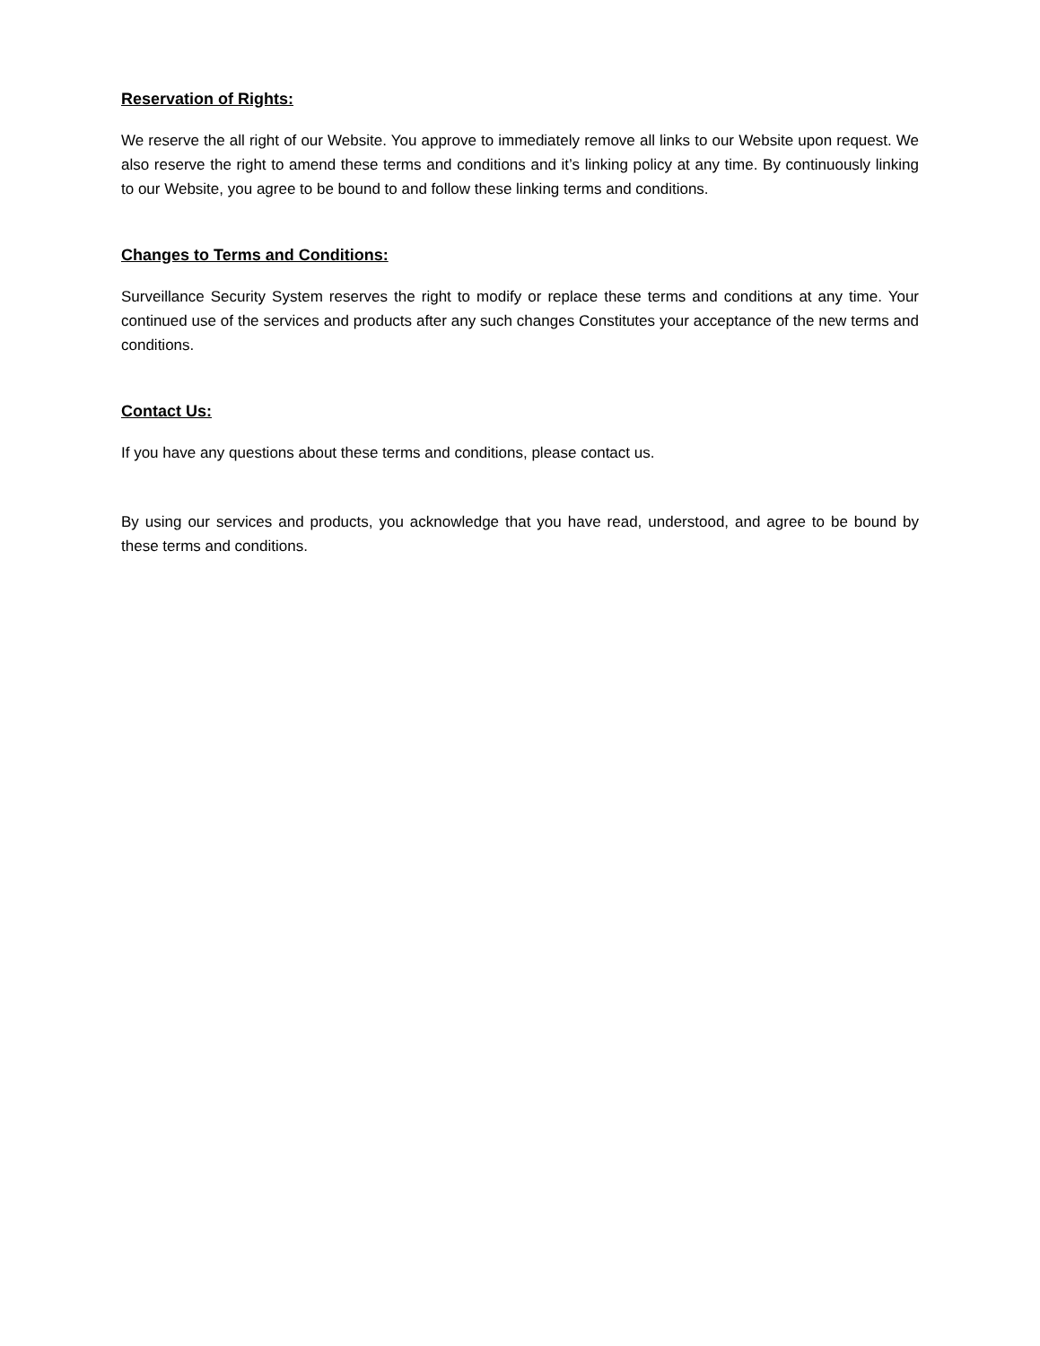Reservation of Rights:
We reserve the all right of our Website. You approve to immediately remove all links to our Website upon request. We also reserve the right to amend these terms and conditions and it’s linking policy at any time. By continuously linking to our Website, you agree to be bound to and follow these linking terms and conditions.
Changes to Terms and Conditions:
Surveillance Security System reserves the right to modify or replace these terms and conditions at any time. Your continued use of the services and products after any such changes Constitutes your acceptance of the new terms and conditions.
Contact Us:
If you have any questions about these terms and conditions, please contact us.
By using our services and products, you acknowledge that you have read, understood, and agree to be bound by these terms and conditions.